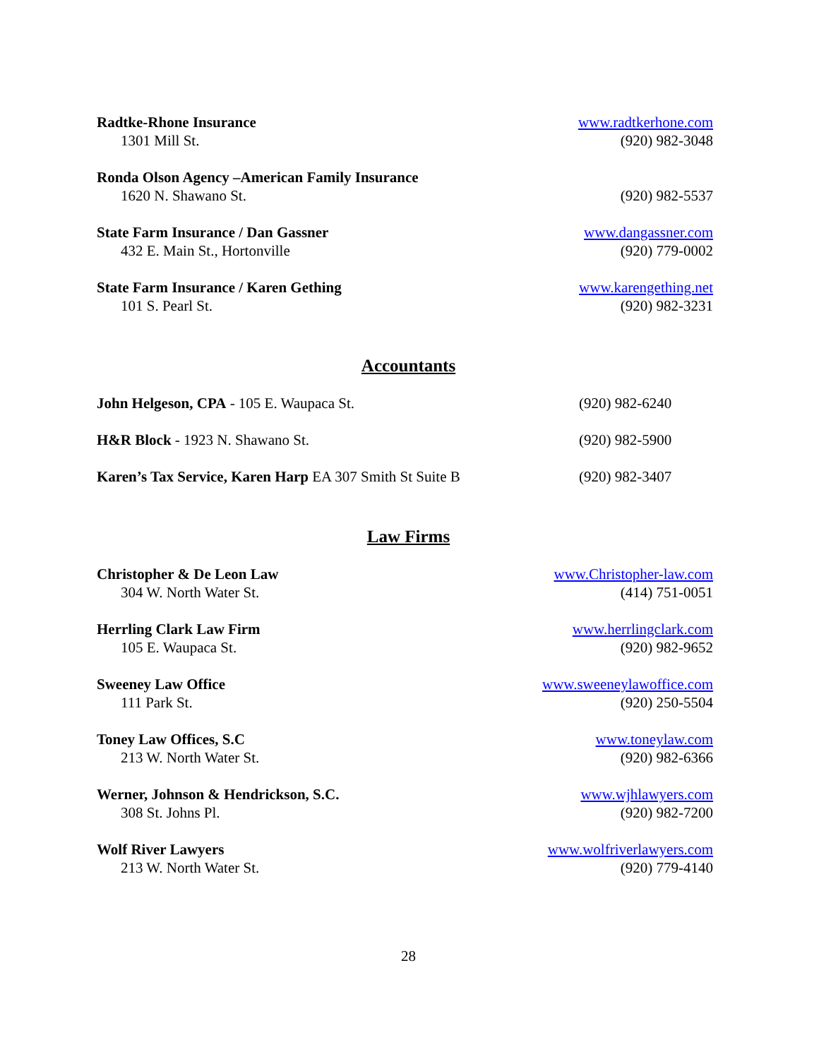Radtke-Rhone Insurance
1301 Mill St.
www.radtkerhone.com
(920) 982-3048
Ronda Olson Agency –American Family Insurance
1620 N. Shawano St.
(920) 982-5537
State Farm Insurance / Dan Gassner
432 E. Main St., Hortonville
www.dangassner.com
(920) 779-0002
State Farm Insurance / Karen Gething
101 S. Pearl St.
www.karengething.net
(920) 982-3231
Accountants
John Helgeson, CPA - 105 E. Waupaca St.
(920) 982-6240
H&R Block - 1923 N. Shawano St.
(920) 982-5900
Karen’s Tax Service, Karen Harp EA 307 Smith St Suite B
(920) 982-3407
Law Firms
Christopher & De Leon Law
304 W. North Water St.
www.Christopher-law.com
(414) 751-0051
Herrling Clark Law Firm
105 E. Waupaca St.
www.herrlingclark.com
(920) 982-9652
Sweeney Law Office
111 Park St.
www.sweeneylawoffice.com
(920) 250-5504
Toney Law Offices, S.C
213 W. North Water St.
www.toneylaw.com
(920) 982-6366
Werner, Johnson & Hendrickson, S.C.
308 St. Johns Pl.
www.wjhlawyers.com
(920) 982-7200
Wolf River Lawyers
213 W. North Water St.
www.wolfriverlawyers.com
(920) 779-4140
28